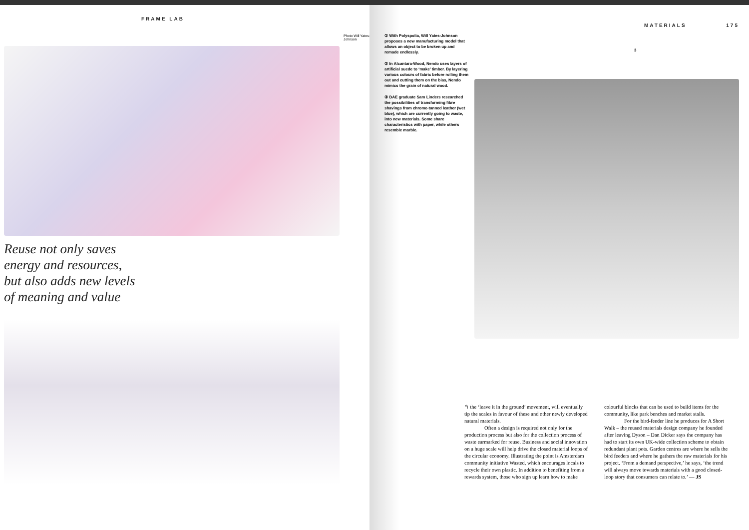FRAME LAB
Photo Will Yates-Johnson
Reuse not only saves
energy and resources,
but also adds new levels
of meaning and value
MATERIALS 175
① With Polyspolia, Will Yates-Johnson proposes a new manufacturing model that allows an object to be broken up and remade endlessly.
② In Alcantara-Wood, Nendo uses layers of artificial suede to ‘make’ timber. By layering various colours of fabric before rolling them out and cutting them on the bias, Nendo mimics the grain of natural wood.
③ DAE graduate Sam Linders researched the possibilities of transforming fibre shavings from chrome-tanned leather (wet blue), which are currently going to waste, into new materials. Some share characteristics with paper, while others resemble marble.
3
↰ the ‘leave it in the ground’ movement, will eventually tip the scales in favour of these and other newly developed natural materials.
Often a design is required not only for the production process but also for the collection process of waste earmarked for reuse. Business and social innovation on a huge scale will help drive the closed material loops of the circular economy. Illustrating the point is Amsterdam community initiative Wasted, which encourages locals to recycle their own plastic. In addition to benefiting from a rewards system, those who sign up learn how to make colourful blocks that can be used to build items for the community, like park benches and market stalls.
For the bird-feeder line he produces for A Short Walk – the reused materials design company he founded after leaving Dyson – Dan Dicker says the company has had to start its own UK-wide collection scheme to obtain redundant plant pots. Garden centres are where he sells the bird feeders and where he gathers the raw materials for his project. ‘From a demand perspective,’ he says, ‘the trend will always move towards materials with a good closed-loop story that consumers can relate to.’ — JS